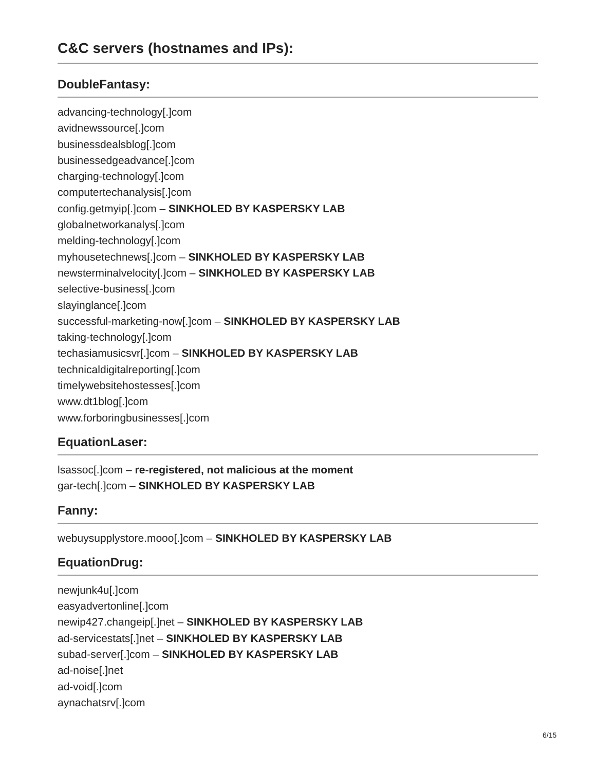C&C servers (hostnames and IPs):
DoubleFantasy:
advancing-technology[.]com
avidnewssource[.]com
businessdealsblog[.]com
businessedgeadvance[.]com
charging-technology[.]com
computertechanalysis[.]com
config.getmyip[.]com – SINKHOLED BY KASPERSKY LAB
globalnetworkanalys[.]com
melding-technology[.]com
myhousetechnews[.]com – SINKHOLED BY KASPERSKY LAB
newsterminalvelocity[.]com – SINKHOLED BY KASPERSKY LAB
selective-business[.]com
slayinglance[.]com
successful-marketing-now[.]com – SINKHOLED BY KASPERSKY LAB
taking-technology[.]com
techasiamusicsvr[.]com – SINKHOLED BY KASPERSKY LAB
technicaldigitalreporting[.]com
timelywebsitehostesses[.]com
www.dt1blog[.]com
www.forboringbusinesses[.]com
EquationLaser:
lsassoc[.]com – re-registered, not malicious at the moment
gar-tech[.]com – SINKHOLED BY KASPERSKY LAB
Fanny:
webuysupplystore.mooo[.]com – SINKHOLED BY KASPERSKY LAB
EquationDrug:
newjunk4u[.]com
easyadvertonline[.]com
newip427.changeip[.]net – SINKHOLED BY KASPERSKY LAB
ad-servicestats[.]net – SINKHOLED BY KASPERSKY LAB
subad-server[.]com – SINKHOLED BY KASPERSKY LAB
ad-noise[.]net
ad-void[.]com
aynachatsrv[.]com
6/15